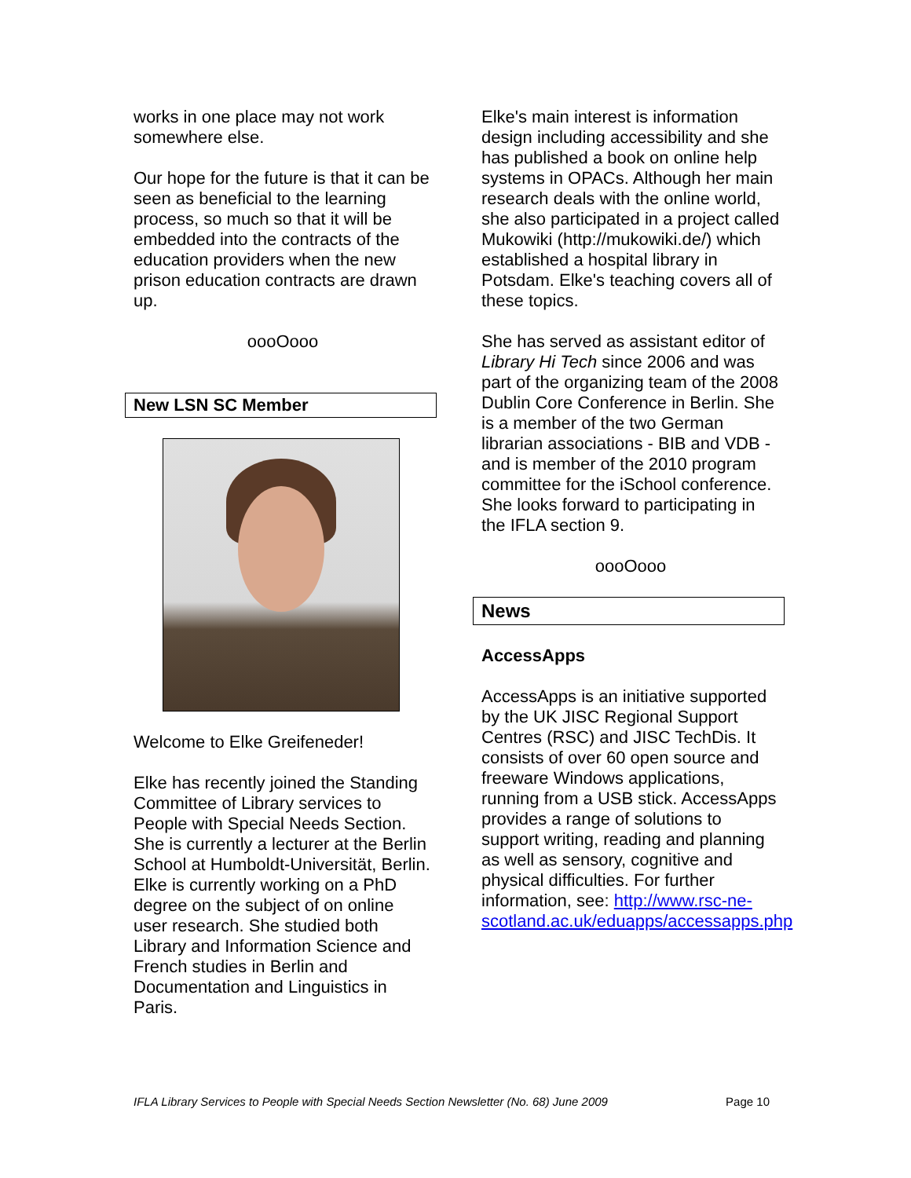works in one place may not work somewhere else.
Our hope for the future is that it can be seen as beneficial to the learning process, so much so that it will be embedded into the contracts of the education providers when the new prison education contracts are drawn up.
oooOooo
New LSN SC Member
Welcome to Elke Greifeneder!
Elke has recently joined the Standing Committee of Library services to People with Special Needs Section. She is currently a lecturer at the Berlin School at Humboldt-Universität, Berlin. Elke is currently working on a PhD degree on the subject of on online user research. She studied both Library and Information Science and French studies in Berlin and Documentation and Linguistics in Paris.
Elke's main interest is information design including accessibility and she has published a book on online help systems in OPACs. Although her main research deals with the online world, she also participated in a project called Mukowiki (http://mukowiki.de/) which established a hospital library in Potsdam. Elke's teaching covers all of these topics.
She has served as assistant editor of Library Hi Tech since 2006 and was part of the organizing team of the 2008 Dublin Core Conference in Berlin. She is a member of the two German librarian associations - BIB and VDB - and is member of the 2010 program committee for the iSchool conference. She looks forward to participating in the IFLA section 9.
oooOooo
News
AccessApps
AccessApps is an initiative supported by the UK JISC Regional Support Centres (RSC) and JISC TechDis. It consists of over 60 open source and freeware Windows applications, running from a USB stick. AccessApps provides a range of solutions to support writing, reading and planning as well as sensory, cognitive and physical difficulties. For further information, see: http://www.rsc-ne-scotland.ac.uk/eduapps/accessapps.php
IFLA Library Services to People with Special Needs Section Newsletter (No. 68) June 2009 Page 10